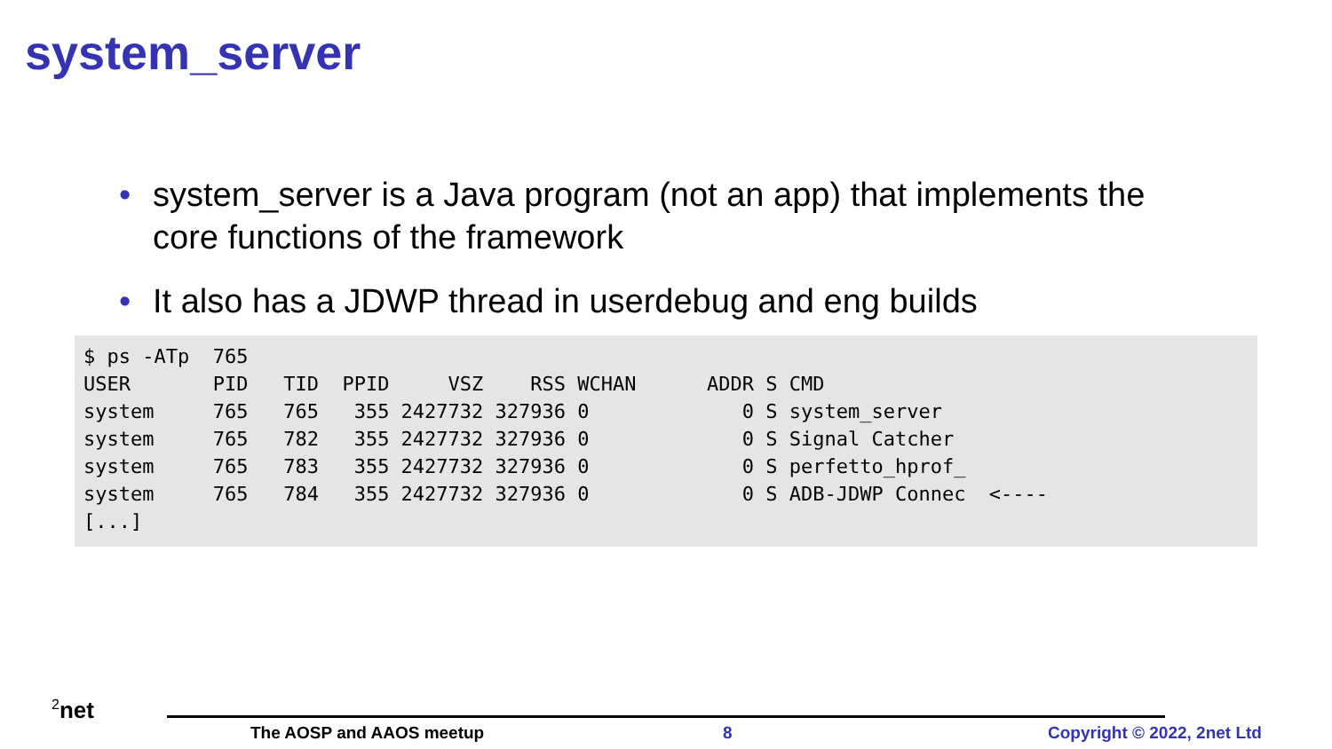system_server
• system_server is a Java program (not an app) that implements the core functions of the framework
• It also has a JDWP thread in userdebug and eng builds
$ ps -ATp  765
USER       PID   TID  PPID     VSZ    RSS WCHAN      ADDR S CMD
system     765   765   355 2427732 327936 0             0 S system_server
system     765   782   355 2427732 327936 0             0 S Signal Catcher
system     765   783   355 2427732 327936 0             0 S perfetto_hprof_
system     765   784   355 2427732 327936 0             0 S ADB-JDWP Connec  <----
[...]
<sup>2</sup> net
The AOSP and AAOS meetup 8 Copyright © 2022, 2net Ltd